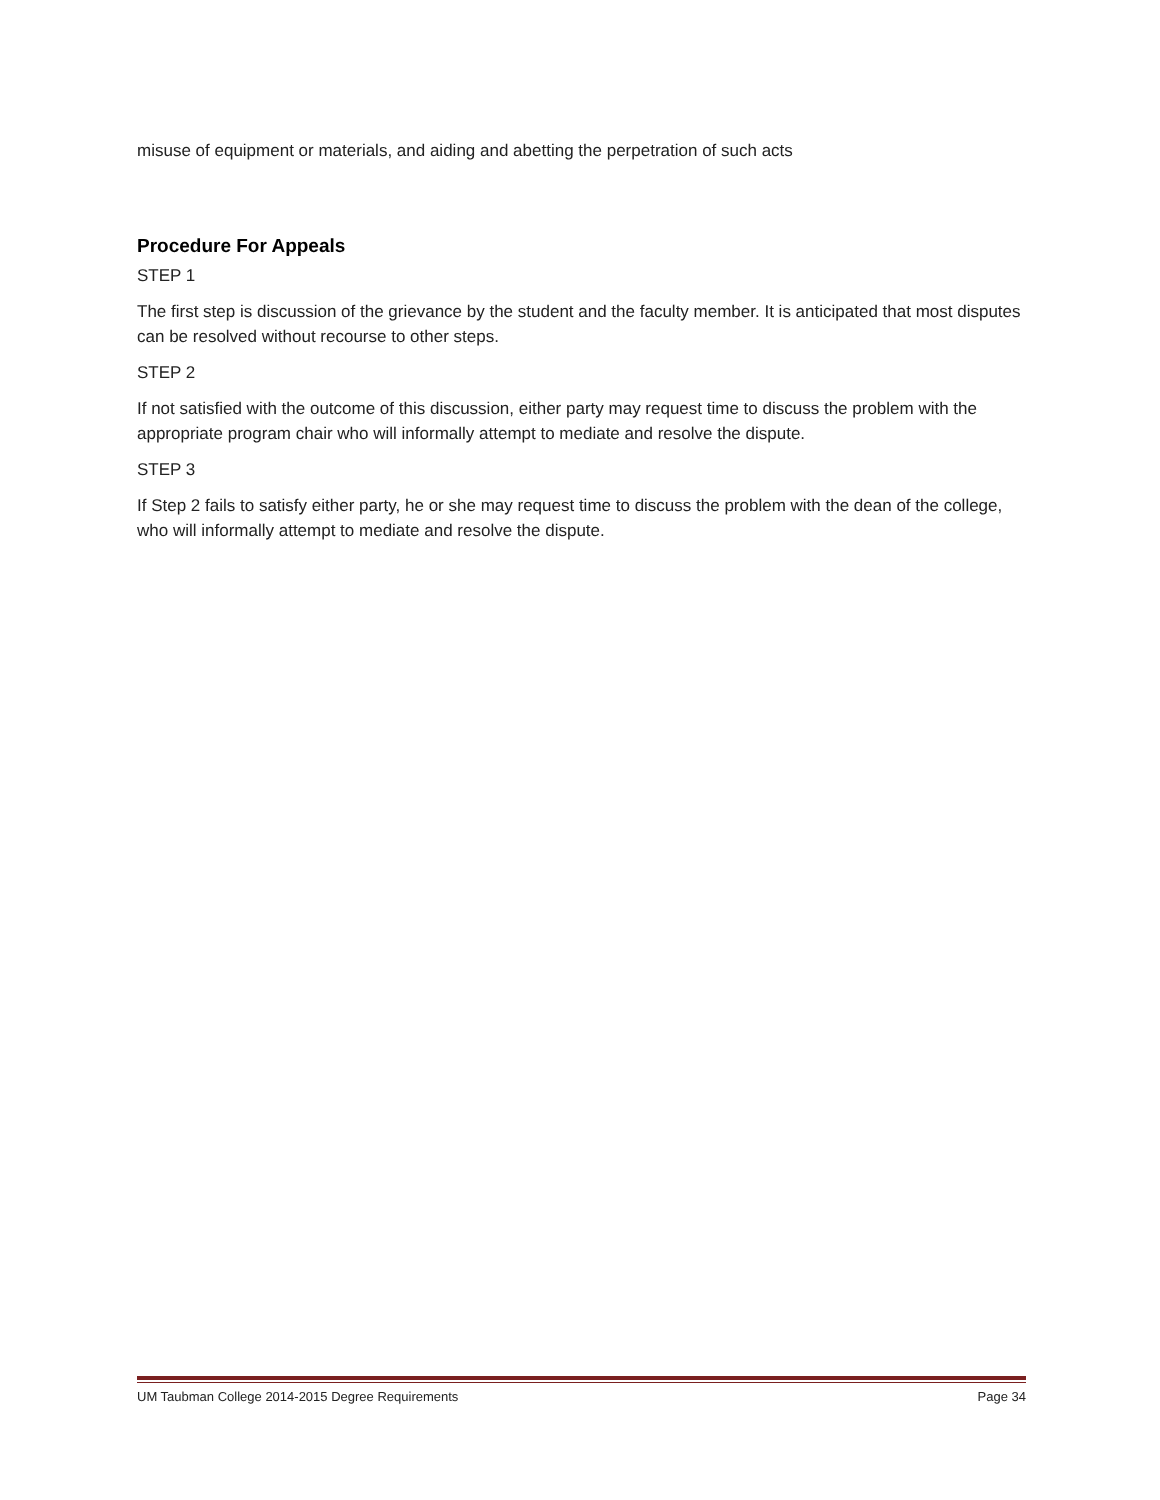misuse of equipment or materials, and aiding and abetting the perpetration of such acts
Procedure For Appeals
STEP 1
The first step is discussion of the grievance by the student and the faculty member. It is anticipated that most disputes can be resolved without recourse to other steps.
STEP 2
If not satisfied with the outcome of this discussion, either party may request time to discuss the problem with the appropriate program chair who will informally attempt to mediate and resolve the dispute.
STEP 3
If Step 2 fails to satisfy either party, he or she may request time to discuss the problem with the dean of the college, who will informally attempt to mediate and resolve the dispute.
UM Taubman College 2014-2015 Degree Requirements Page 34